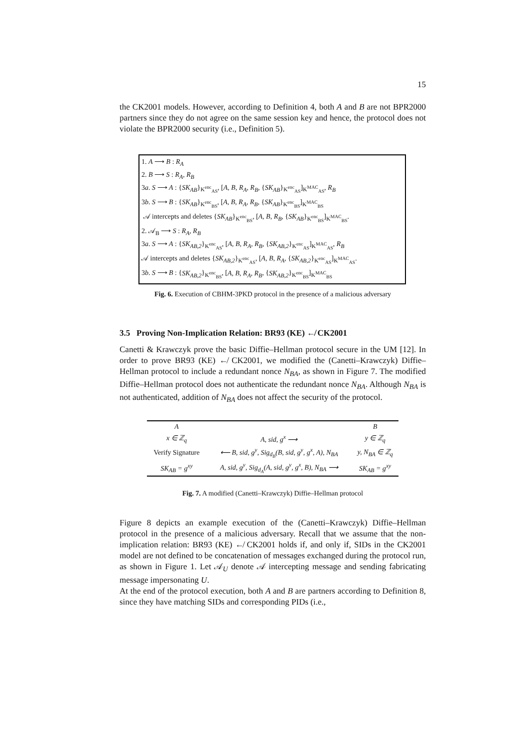15
the CK2001 models. However, according to Definition 4, both A and B are not BPR2000 partners since they do not agree on the same session key and hence, the protocol does not violate the BPR2000 security (i.e., Definition 5).
1. A ⟶ B : R<sub>A</sub>
2. B ⟶ S : R<sub>A</sub>, R<sub>B</sub>
3a. S ⟶ A : {SK<sub>AB</sub>}<sub>K<sup>enc</sup><sub>AS</sub></sub>, [A, B, R<sub>A</sub>, R<sub>B</sub>, {SK<sub>AB</sub>}<sub>K<sup>enc</sup><sub>AS</sub></sub>]<sub>K<sup>MAC</sup><sub>AS</sub></sub>, R<sub>B</sub>
3b. S ⟶ B : {SK<sub>AB</sub>}<sub>K<sup>enc</sup><sub>BS</sub></sub>, [A, B, R<sub>A</sub>, R<sub>B</sub>, {SK<sub>AB</sub>}<sub>K<sup>enc</sup><sub>BS</sub></sub>]<sub>K<sup>MAC</sup><sub>BS</sub></sub>
𝒜 intercepts and deletes {SK<sub>AB</sub>}<sub>K<sup>enc</sup><sub>BS</sub></sub>, [A, B, R<sub>B</sub>, {SK<sub>AB</sub>}<sub>K<sup>enc</sup><sub>BS</sub></sub>]<sub>K<sup>MAC</sup><sub>BS</sub></sub>.
2. 𝒜<sub>B</sub> ⟶ S : R<sub>A</sub>, R<sub>B</sub>
3a. S ⟶ A : {SK<sub>AB,2</sub>}<sub>K<sup>enc</sup><sub>AS</sub></sub>, [A, B, R<sub>A</sub>, R<sub>B</sub>, {SK<sub>AB,2</sub>}<sub>K<sup>enc</sup><sub>AS</sub></sub>]<sub>K<sup>MAC</sup><sub>AS</sub></sub>, R<sub>B</sub>
𝒜 intercepts and deletes {SK<sub>AB,2</sub>}<sub>K<sup>enc</sup><sub>AS</sub></sub>, [A, B, R<sub>A</sub>, {SK<sub>AB,2</sub>}<sub>K<sup>enc</sup><sub>AS</sub></sub>]<sub>K<sup>MAC</sup><sub>AS</sub></sub>.
3b. S ⟶ B : {SK<sub>AB,2</sub>}<sub>K<sup>enc</sup><sub>BS</sub></sub>, [A, B, R<sub>A</sub>, R<sub>B</sub>, {SK<sub>AB,2</sub>}<sub>K<sup>enc</sup><sub>BS</sub></sub>]<sub>K<sup>MAC</sup><sub>BS</sub></sub>
Fig. 6. Execution of CBHM-3PKD protocol in the presence of a malicious adversary
3.5 Proving Non-Implication Relation: BR93 (KE) ↚ CK2001
Canetti & Krawczyk prove the basic Diffie–Hellman protocol secure in the UM [12]. In order to prove BR93 (KE) ↚ CK2001, we modified the (Canetti–Krawczyk) Diffie–Hellman protocol to include a redundant nonce N<sub>BA</sub>, as shown in Figure 7. The modified Diffie–Hellman protocol does not authenticate the redundant nonce N<sub>BA</sub>. Although N<sub>BA</sub> is not authenticated, addition of N<sub>BA</sub> does not affect the security of the protocol.
| A | | B |
| --- | --- | --- |
| x ∈ ℤ<sub>q</sub> | A, sid, g<sup>x</sup> ⟶ | y ∈ ℤ<sub>q</sub> |
| Verify Signature | ⟵ B, sid, g<sup>y</sup>, Sig<sub>d<sub>B</sub></sub>(B, sid, g<sup>y</sup>, g<sup>x</sup>, A), N<sub>BA</sub> | y, N<sub>BA</sub> ∈ ℤ<sub>q</sub> |
| SK<sub>AB</sub> = g<sup>xy</sup> | A, sid, g<sup>y</sup>, Sig<sub>d<sub>A</sub></sub>(A, sid, g<sup>y</sup>, g<sup>x</sup>, B), N<sub>BA</sub> ⟶ | SK<sub>AB</sub> = g<sup>xy</sup> |
Fig. 7. A modified (Canetti–Krawczyk) Diffie–Hellman protocol
Figure 8 depicts an example execution of the (Canetti–Krawczyk) Diffie–Hellman protocol in the presence of a malicious adversary. Recall that we assume that the non-implication relation: BR93 (KE) ↚ CK2001 holds if, and only if, SIDs in the CK2001 model are not defined to be concatenation of messages exchanged during the protocol run, as shown in Figure 1. Let 𝒜<sub>U</sub> denote 𝒜 intercepting message and sending fabricating message impersonating U.
At the end of the protocol execution, both A and B are partners according to Definition 8, since they have matching SIDs and corresponding PIDs (i.e.,